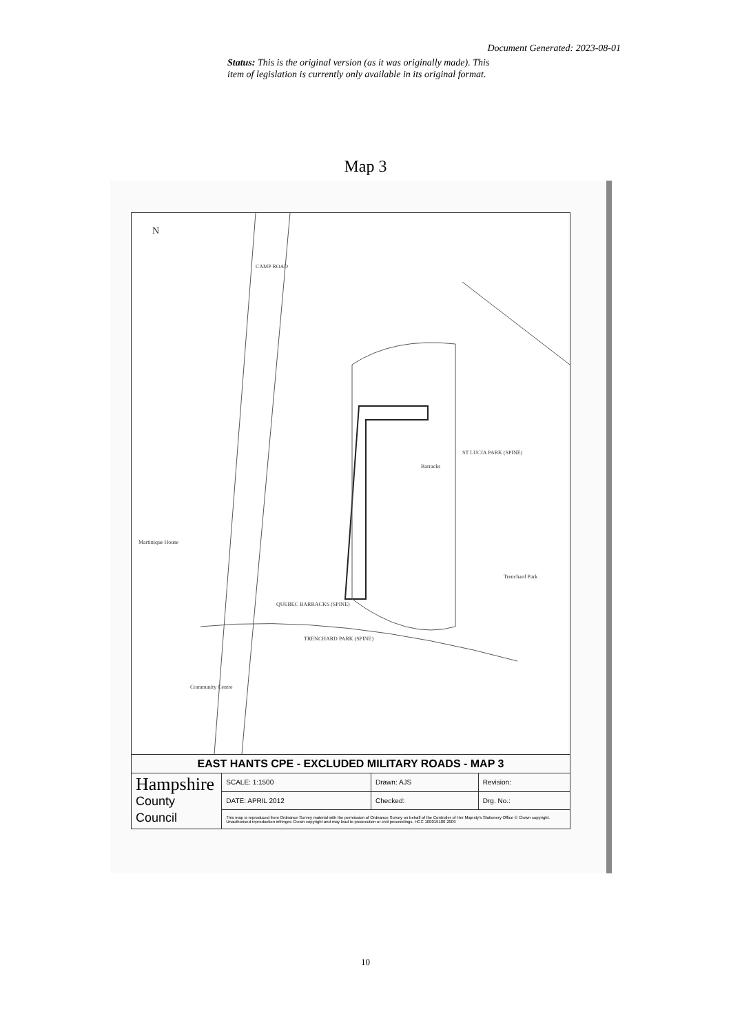Document Generated: 2023-08-01
Status: This is the original version (as it was originally made). This item of legislation is currently only available in its original format.
Map 3
QUEBEC BARRACKS (SPINE)
TRENCHARD PARK (SPINE)
ST LUCIA PARK (SPINE)
CAMP ROAD
Barracks
Martinique House
Community Centre
Trenchard Park
N
| EAST HANTS CPE - EXCLUDED MILITARY ROADS - MAP 3 | | | |
| Hampshire County Council | SCALE: 1:1500 | Drawn: AJS | Revision: |
| | DATE: APRIL 2012 | Checked: | Drg. No.: |
| | This map is reproduced from Ordnance Survey material with the permission of Ordnance Survey on behalf of the Controller of Her Majesty's Stationery Office © Crown copyright. Unauthorised reproduction infringes Crown copyright and may lead to prosecution or civil proceedings. HCC 100019180 2009 | | |
10